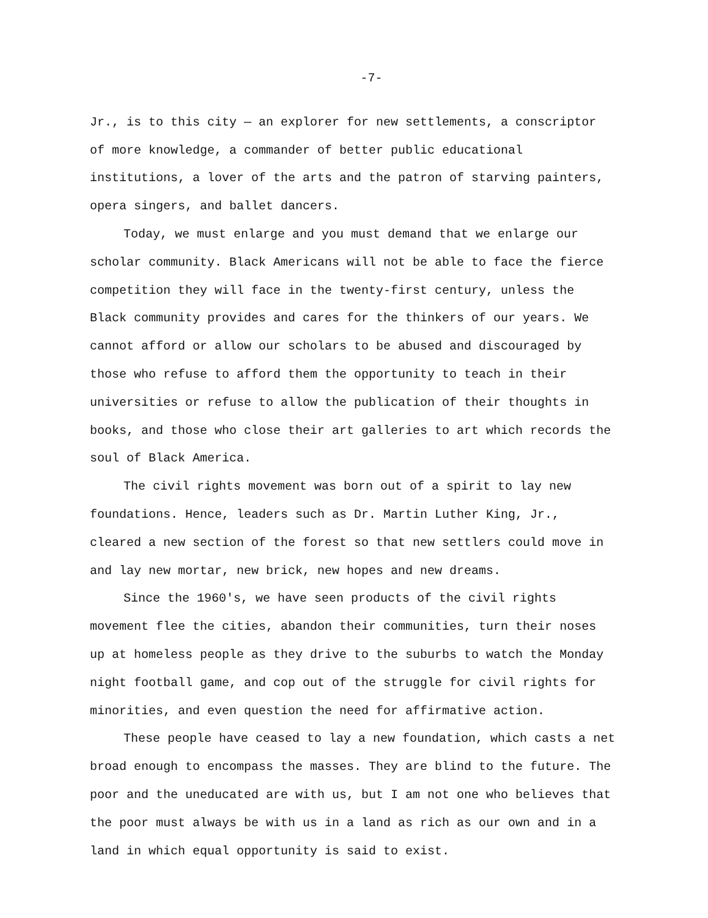-7-
Jr., is to this city — an explorer for new settlements, a conscriptor of more knowledge, a commander of better public educational institutions, a lover of the arts and the patron of starving painters, opera singers, and ballet dancers.
Today, we must enlarge and you must demand that we enlarge our scholar community. Black Americans will not be able to face the fierce competition they will face in the twenty-first century, unless the Black community provides and cares for the thinkers of our years. We cannot afford or allow our scholars to be abused and discouraged by those who refuse to afford them the opportunity to teach in their universities or refuse to allow the publication of their thoughts in books, and those who close their art galleries to art which records the soul of Black America.
The civil rights movement was born out of a spirit to lay new foundations. Hence, leaders such as Dr. Martin Luther King, Jr., cleared a new section of the forest so that new settlers could move in and lay new mortar, new brick, new hopes and new dreams.
Since the 1960's, we have seen products of the civil rights movement flee the cities, abandon their communities, turn their noses up at homeless people as they drive to the suburbs to watch the Monday night football game, and cop out of the struggle for civil rights for minorities, and even question the need for affirmative action.
These people have ceased to lay a new foundation, which casts a net broad enough to encompass the masses. They are blind to the future. The poor and the uneducated are with us, but I am not one who believes that the poor must always be with us in a land as rich as our own and in a land in which equal opportunity is said to exist.